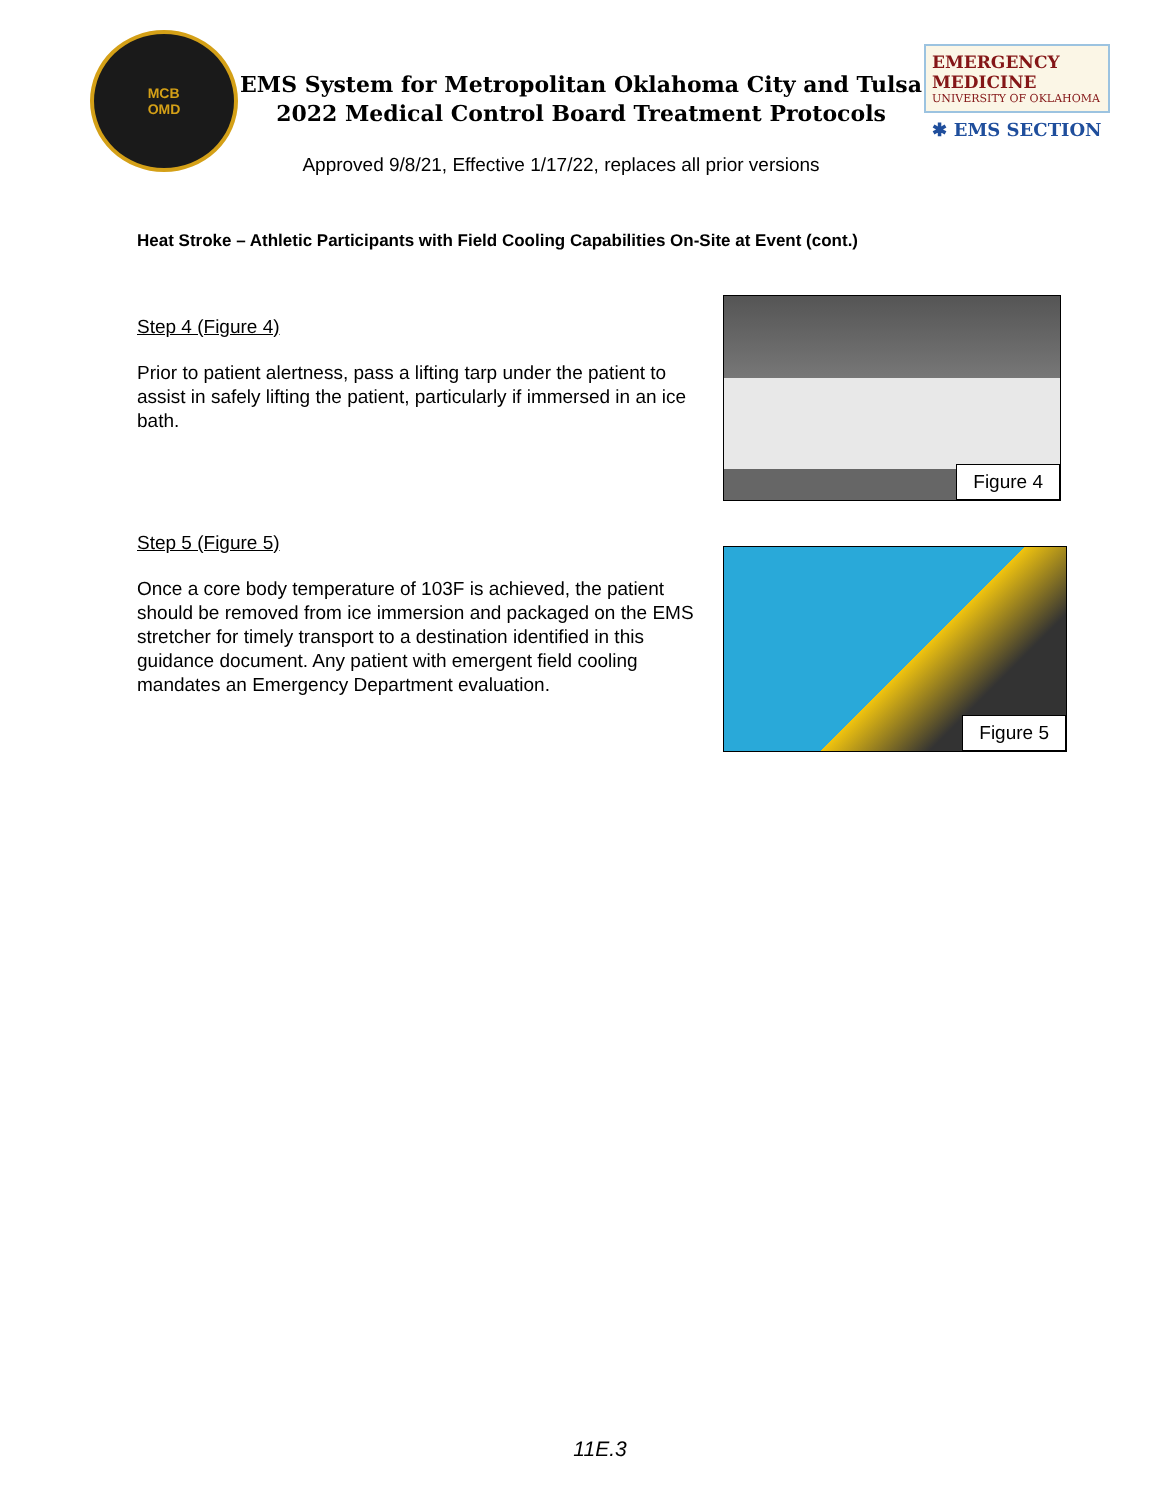MCB
OMD
EMS System for Metropolitan Oklahoma City and Tulsa
2022 Medical Control Board Treatment Protocols
Approved 9/8/21, Effective 1/17/22, replaces all prior versions
EMERGENCY MEDICINE
UNIVERSITY OF OKLAHOMA
✱ EMS SECTION
Heat Stroke – Athletic Participants with Field Cooling Capabilities On-Site at Event (cont.)
Step 4 (Figure 4)
Prior to patient alertness, pass a lifting tarp under the patient to assist in safely lifting the patient, particularly if immersed in an ice bath.
Figure 4
Step 5 (Figure 5)
Once a core body temperature of 103F is achieved, the patient should be removed from ice immersion and packaged on the EMS stretcher for timely transport to a destination identified in this guidance document. Any patient with emergent field cooling mandates an Emergency Department evaluation.
Figure 5
11E.3